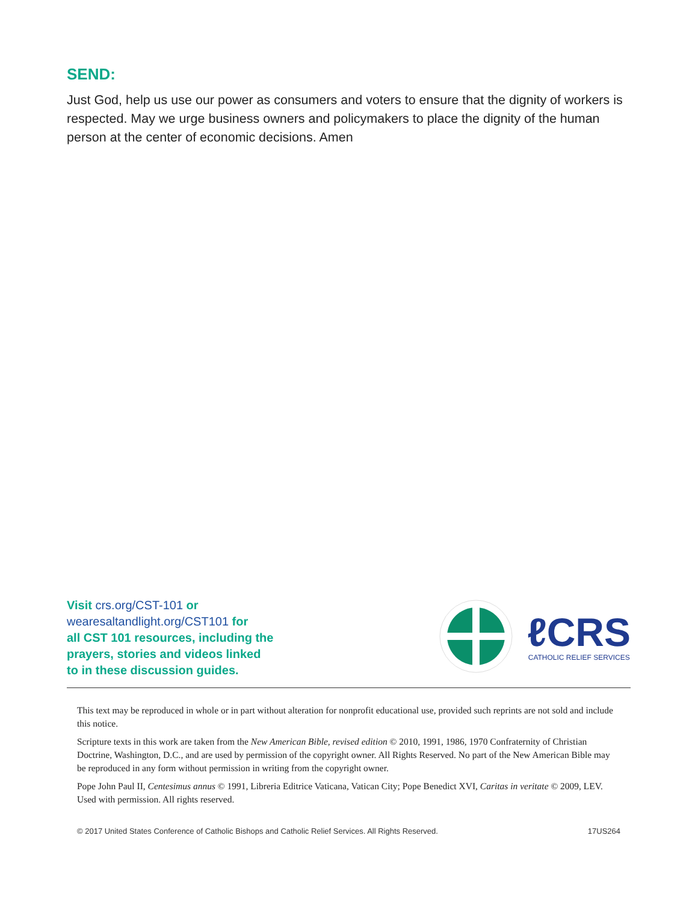SEND:
Just God, help us use our power as consumers and voters to ensure that the dignity of workers is respected. May we urge business owners and policymakers to place the dignity of the human person at the center of economic decisions. Amen
Visit crs.org/CST-101 or
wearesaltandlight.org/CST101 for
all CST 101 resources, including the
prayers, stories and videos linked
to in these discussion guides.
ℓCRS
CATHOLIC RELIEF SERVICES
This text may be reproduced in whole or in part without alteration for nonprofit educational use, provided such reprints are not sold and include this notice.
Scripture texts in this work are taken from the New American Bible, revised edition © 2010, 1991, 1986, 1970 Confraternity of Christian Doctrine, Washington, D.C., and are used by permission of the copyright owner. All Rights Reserved. No part of the New American Bible may be reproduced in any form without permission in writing from the copyright owner.
Pope John Paul II, Centesimus annus © 1991, Libreria Editrice Vaticana, Vatican City; Pope Benedict XVI, Caritas in veritate © 2009, LEV. Used with permission. All rights reserved.
© 2017 United States Conference of Catholic Bishops and Catholic Relief Services. All Rights Reserved. 17US264